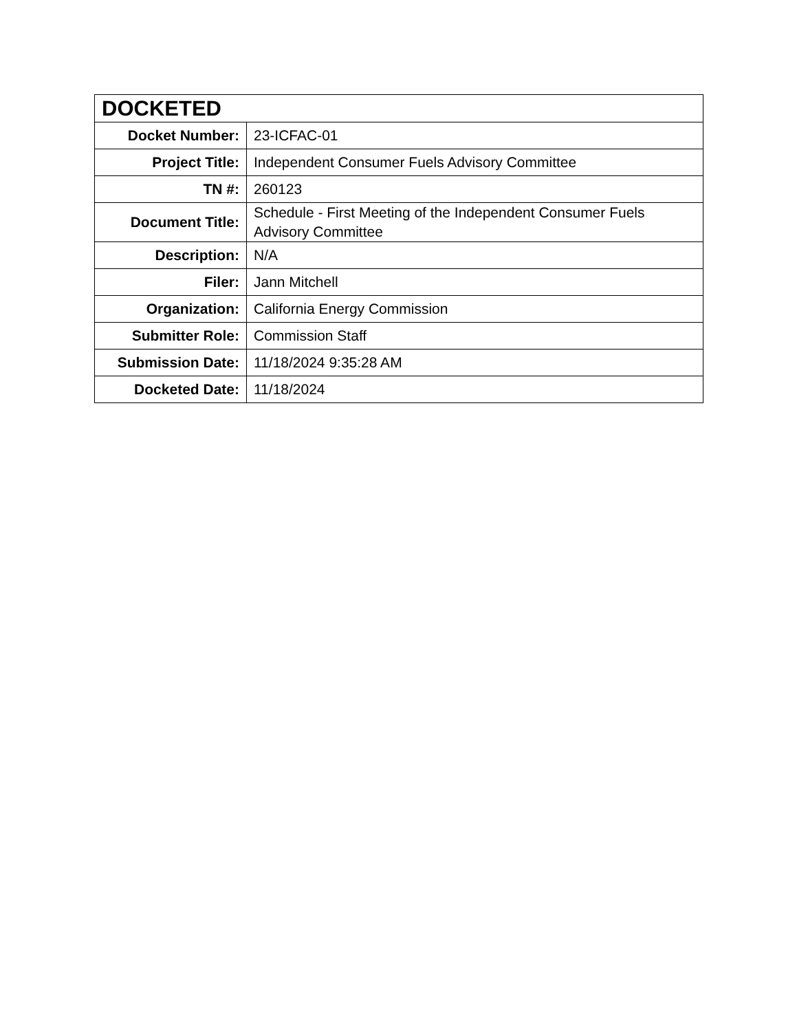| DOCKETED | |
| --- | --- |
| Docket Number: | 23-ICFAC-01 |
| Project Title: | Independent Consumer Fuels Advisory Committee |
| TN #: | 260123 |
| Document Title: | Schedule - First Meeting of the Independent Consumer Fuels Advisory Committee |
| Description: | N/A |
| Filer: | Jann Mitchell |
| Organization: | California Energy Commission |
| Submitter Role: | Commission Staff |
| Submission Date: | 11/18/2024 9:35:28 AM |
| Docketed Date: | 11/18/2024 |